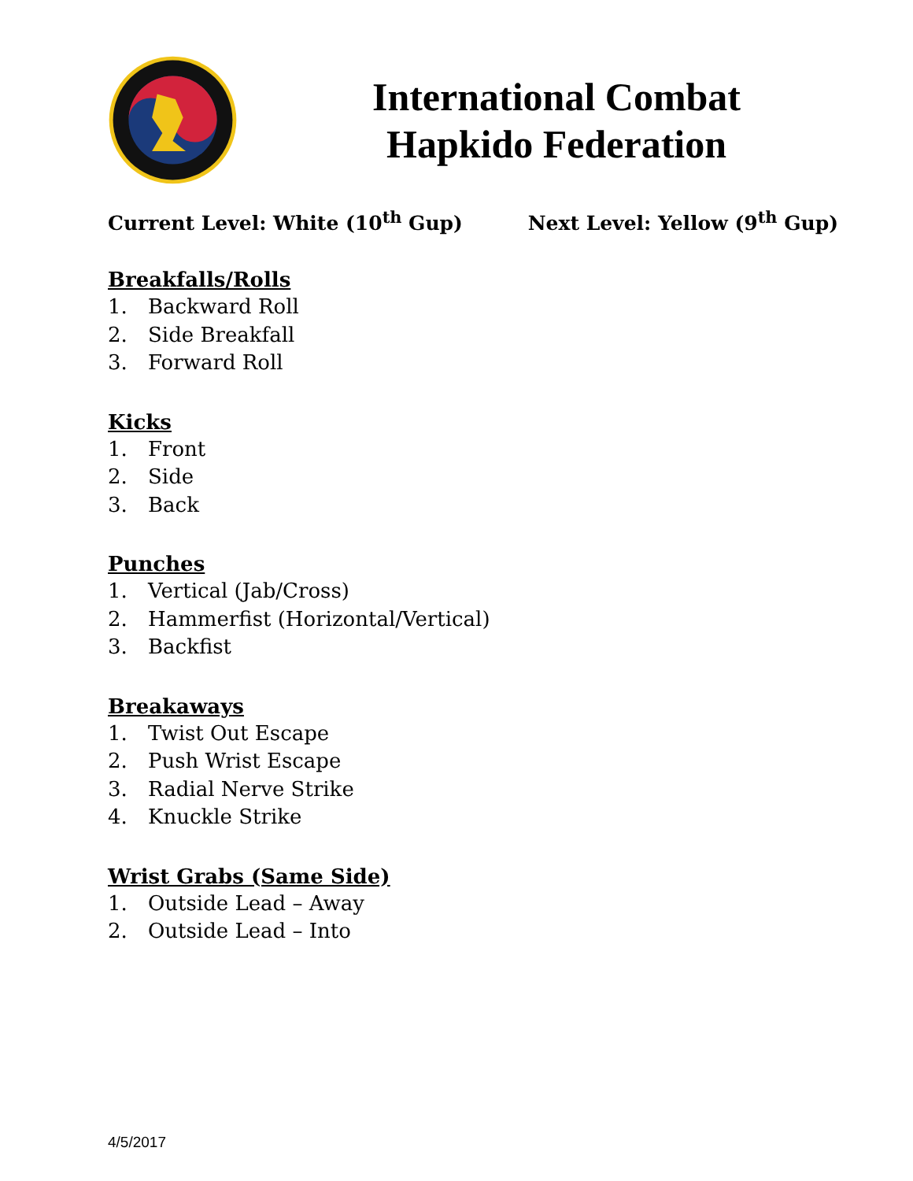International Combat Hapkido Federation
Current Level: White (10<sup>th</sup> Gup)
Next Level: Yellow (9<sup>th</sup> Gup)
Breakfalls/Rolls
1. Backward Roll
2. Side Breakfall
3. Forward Roll
Kicks
1. Front
2. Side
3. Back
Punches
1. Vertical (Jab/Cross)
2. Hammerfist (Horizontal/Vertical)
3. Backfist
Breakaways
1. Twist Out Escape
2. Push Wrist Escape
3. Radial Nerve Strike
4. Knuckle Strike
Wrist Grabs (Same Side)
1. Outside Lead – Away
2. Outside Lead – Into
4/5/2017